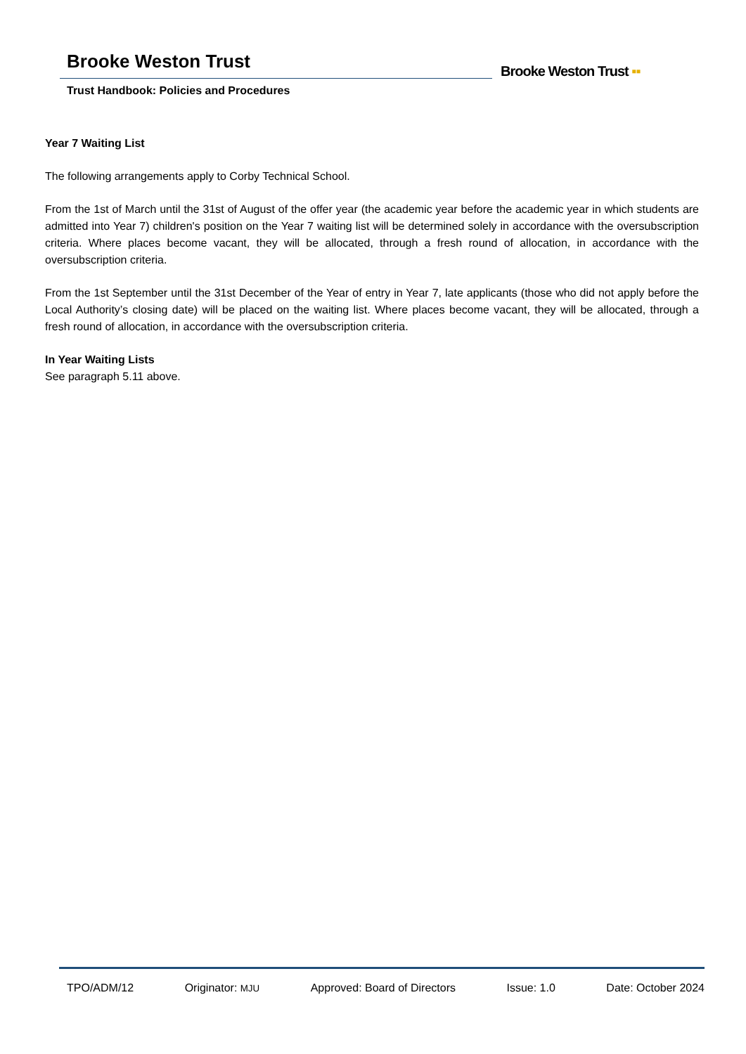Brooke Weston Trust
Trust Handbook: Policies and Procedures
Brooke Weston Trust ▪▪
Year 7 Waiting List
The following arrangements apply to Corby Technical School.
From the 1st of March until the 31st of August of the offer year (the academic year before the academic year in which students are admitted into Year 7) children's position on the Year 7 waiting list will be determined solely in accordance with the oversubscription criteria. Where places become vacant, they will be allocated, through a fresh round of allocation, in accordance with the oversubscription criteria.
From the 1st September until the 31st December of the Year of entry in Year 7, late applicants (those who did not apply before the Local Authority’s closing date) will be placed on the waiting list. Where places become vacant, they will be allocated, through a fresh round of allocation, in accordance with the oversubscription criteria.
In Year Waiting Lists
See paragraph 5.11 above.
TPO/ADM/12 Originator: MJU Approved: Board of Directors Issue: 1.0 Date: October 2024